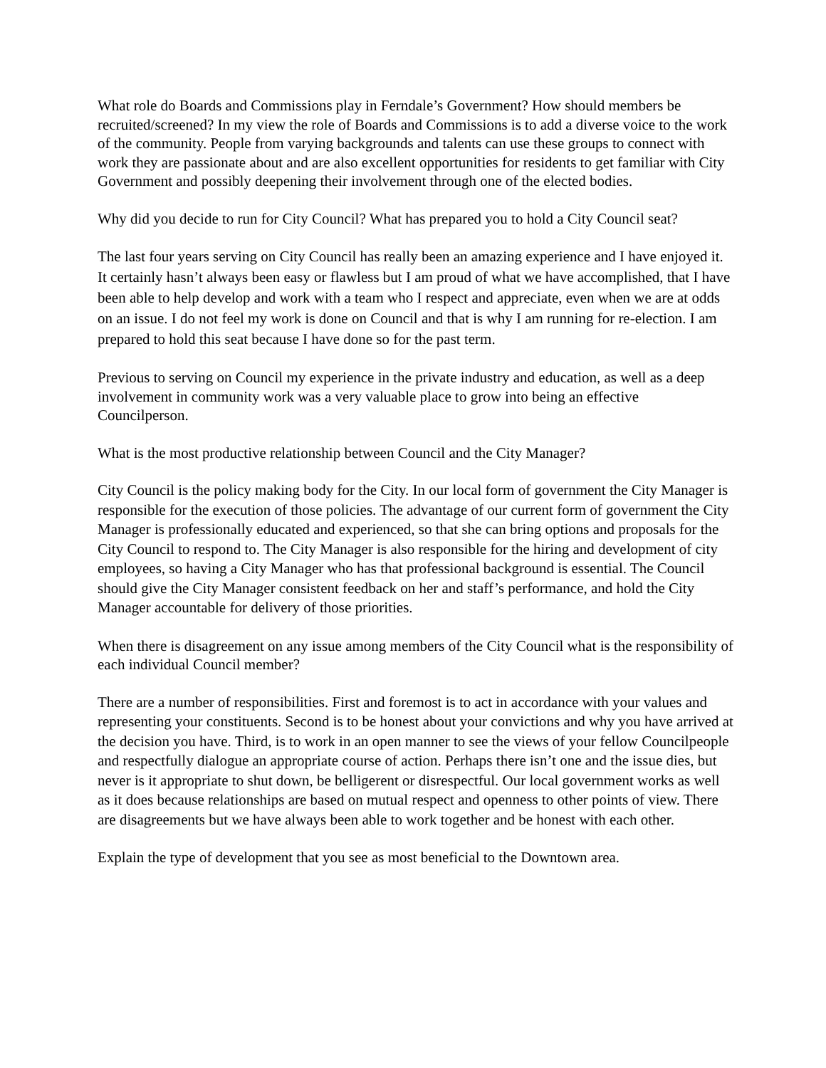What role do Boards and Commissions play in Ferndale’s Government? How should members be recruited/screened? In my view the role of Boards and Commissions is to add a diverse voice to the work of the community. People from varying backgrounds and talents can use these groups to connect with work they are passionate about and are also excellent opportunities for residents to get familiar with City Government and possibly deepening their involvement through one of the elected bodies.
Why did you decide to run for City Council? What has prepared you to hold a City Council seat?
The last four years serving on City Council has really been an amazing experience and I have enjoyed it. It certainly hasn’t always been easy or flawless but I am proud of what we have accomplished, that I have been able to help develop and work with a team who I respect and appreciate, even when we are at odds on an issue. I do not feel my work is done on Council and that is why I am running for re-election. I am prepared to hold this seat because I have done so for the past term.
Previous to serving on Council my experience in the private industry and education, as well as a deep involvement in community work was a very valuable place to grow into being an effective Councilperson.
What is the most productive relationship between Council and the City Manager?
City Council is the policy making body for the City. In our local form of government the City Manager is responsible for the execution of those policies. The advantage of our current form of government the City Manager is professionally educated and experienced, so that she can bring options and proposals for the City Council to respond to. The City Manager is also responsible for the hiring and development of city employees, so having a City Manager who has that professional background is essential. The Council should give the City Manager consistent feedback on her and staff’s performance, and hold the City Manager accountable for delivery of those priorities.
When there is disagreement on any issue among members of the City Council what is the responsibility of each individual Council member?
There are a number of responsibilities. First and foremost is to act in accordance with your values and representing your constituents. Second is to be honest about your convictions and why you have arrived at the decision you have. Third, is to work in an open manner to see the views of your fellow Councilpeople and respectfully dialogue an appropriate course of action. Perhaps there isn’t one and the issue dies, but never is it appropriate to shut down, be belligerent or disrespectful. Our local government works as well as it does because relationships are based on mutual respect and openness to other points of view. There are disagreements but we have always been able to work together and be honest with each other.
Explain the type of development that you see as most beneficial to the Downtown area.